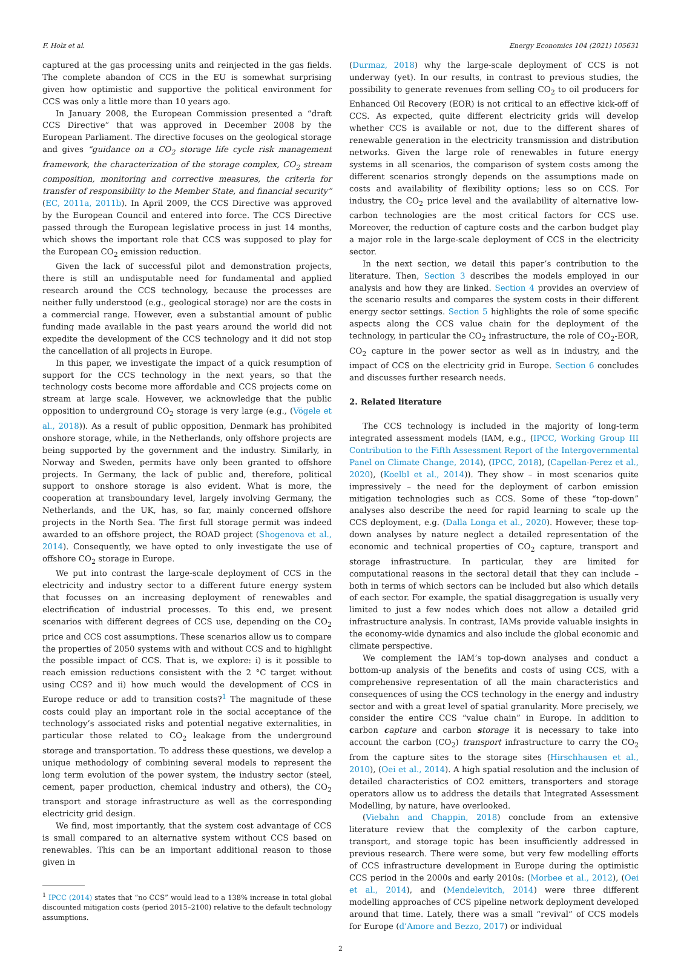F. Holz et al. Energy Economics 104 (2021) 105631
captured at the gas processing units and reinjected in the gas fields. The complete abandon of CCS in the EU is somewhat surprising given how optimistic and supportive the political environment for CCS was only a little more than 10 years ago.
In January 2008, the European Commission presented a “draft CCS Directive” that was approved in December 2008 by the European Parliament. The directive focuses on the geological storage and gives “guidance on a CO<sub>2</sub> storage life cycle risk management framework, the characterization of the storage complex, CO<sub>2</sub> stream composition, monitoring and corrective measures, the criteria for transfer of responsibility to the Member State, and financial security” (EC, 2011a, 2011b). In April 2009, the CCS Directive was approved by the European Council and entered into force. The CCS Directive passed through the European legislative process in just 14 months, which shows the important role that CCS was supposed to play for the European CO<sub>2</sub> emission reduction.
Given the lack of successful pilot and demonstration projects, there is still an undisputable need for fundamental and applied research around the CCS technology, because the processes are neither fully understood (e.g., geological storage) nor are the costs in a commercial range. However, even a substantial amount of public funding made available in the past years around the world did not expedite the development of the CCS technology and it did not stop the cancellation of all projects in Europe.
In this paper, we investigate the impact of a quick resumption of support for the CCS technology in the next years, so that the technology costs become more affordable and CCS projects come on stream at large scale. However, we acknowledge that the public opposition to underground CO<sub>2</sub> storage is very large (e.g., (Vögele et al., 2018)). As a result of public opposition, Denmark has prohibited onshore storage, while, in the Netherlands, only offshore projects are being supported by the government and the industry. Similarly, in Norway and Sweden, permits have only been granted to offshore projects. In Germany, the lack of public and, therefore, political support to onshore storage is also evident. What is more, the cooperation at transboundary level, largely involving Germany, the Netherlands, and the UK, has, so far, mainly concerned offshore projects in the North Sea. The first full storage permit was indeed awarded to an offshore project, the ROAD project (Shogenova et al., 2014). Consequently, we have opted to only investigate the use of offshore CO<sub>2</sub> storage in Europe.
We put into contrast the large-scale deployment of CCS in the electricity and industry sector to a different future energy system that focusses on an increasing deployment of renewables and electrification of industrial processes. To this end, we present scenarios with different degrees of CCS use, depending on the CO<sub>2</sub> price and CCS cost assumptions. These scenarios allow us to compare the properties of 2050 systems with and without CCS and to highlight the possible impact of CCS. That is, we explore: i) is it possible to reach emission reductions consistent with the 2 °C target without using CCS? and ii) how much would the development of CCS in Europe reduce or add to transition costs?<sup>1</sup> The magnitude of these costs could play an important role in the social acceptance of the technology’s associated risks and potential negative externalities, in particular those related to CO<sub>2</sub> leakage from the underground storage and transportation. To address these questions, we develop a unique methodology of combining several models to represent the long term evolution of the power system, the industry sector (steel, cement, paper production, chemical industry and others), the CO<sub>2</sub> transport and storage infrastructure as well as the corresponding electricity grid design.
We find, most importantly, that the system cost advantage of CCS is small compared to an alternative system without CCS based on renewables. This can be an important additional reason to those given in
<sup>1</sup> IPCC (2014) states that “no CCS” would lead to a 138% increase in total global discounted mitigation costs (period 2015–2100) relative to the default technology assumptions.
(Durmaz, 2018) why the large-scale deployment of CCS is not underway (yet). In our results, in contrast to previous studies, the possibility to generate revenues from selling CO<sub>2</sub> to oil producers for Enhanced Oil Recovery (EOR) is not critical to an effective kick-off of CCS. As expected, quite different electricity grids will develop whether CCS is available or not, due to the different shares of renewable generation in the electricity transmission and distribution networks. Given the large role of renewables in future energy systems in all scenarios, the comparison of system costs among the different scenarios strongly depends on the assumptions made on costs and availability of flexibility options; less so on CCS. For industry, the CO<sub>2</sub> price level and the availability of alternative low-carbon technologies are the most critical factors for CCS use. Moreover, the reduction of capture costs and the carbon budget play a major role in the large-scale deployment of CCS in the electricity sector.
In the next section, we detail this paper’s contribution to the literature. Then, Section 3 describes the models employed in our analysis and how they are linked. Section 4 provides an overview of the scenario results and compares the system costs in their different energy sector settings. Section 5 highlights the role of some specific aspects along the CCS value chain for the deployment of the technology, in particular the CO<sub>2</sub> infrastructure, the role of CO<sub>2</sub>-EOR, CO<sub>2</sub> capture in the power sector as well as in industry, and the impact of CCS on the electricity grid in Europe. Section 6 concludes and discusses further research needs.
2. Related literature
The CCS technology is included in the majority of long-term integrated assessment models (IAM, e.g., (IPCC, Working Group III Contribution to the Fifth Assessment Report of the Intergovernmental Panel on Climate Change, 2014), (IPCC, 2018), (Capellan-Perez et al., 2020), (Koelbl et al., 2014)). They show – in most scenarios quite impressively – the need for the deployment of carbon emission mitigation technologies such as CCS. Some of these “top-down” analyses also describe the need for rapid learning to scale up the CCS deployment, e.g. (Dalla Longa et al., 2020). However, these top-down analyses by nature neglect a detailed representation of the economic and technical properties of CO<sub>2</sub> capture, transport and storage infrastructure. In particular, they are limited for computational reasons in the sectoral detail that they can include – both in terms of which sectors can be included but also which details of each sector. For example, the spatial disaggregation is usually very limited to just a few nodes which does not allow a detailed grid infrastructure analysis. In contrast, IAMs provide valuable insights in the economy-wide dynamics and also include the global economic and climate perspective.
We complement the IAM’s top-down analyses and conduct a bottom-up analysis of the benefits and costs of using CCS, with a comprehensive representation of all the main characteristics and consequences of using the CCS technology in the energy and industry sector and with a great level of spatial granularity. More precisely, we consider the entire CCS “value chain” in Europe. In addition to carbon capture and carbon storage it is necessary to take into account the carbon (CO<sub>2</sub>) transport infrastructure to carry the CO<sub>2</sub> from the capture sites to the storage sites (Hirschhausen et al., 2010), (Oei et al., 2014). A high spatial resolution and the inclusion of detailed characteristics of CO2 emitters, transporters and storage operators allow us to address the details that Integrated Assessment Modelling, by nature, have overlooked.
(Viebahn and Chappin, 2018) conclude from an extensive literature review that the complexity of the carbon capture, transport, and storage topic has been insufficiently addressed in previous research. There were some, but very few modelling efforts of CCS infrastructure development in Europe during the optimistic CCS period in the 2000s and early 2010s: (Morbee et al., 2012), (Oei et al., 2014), and (Mendelevitch, 2014) were three different modelling approaches of CCS pipeline network deployment developed around that time. Lately, there was a small “revival” of CCS models for Europe (d’Amore and Bezzo, 2017) or individual
2